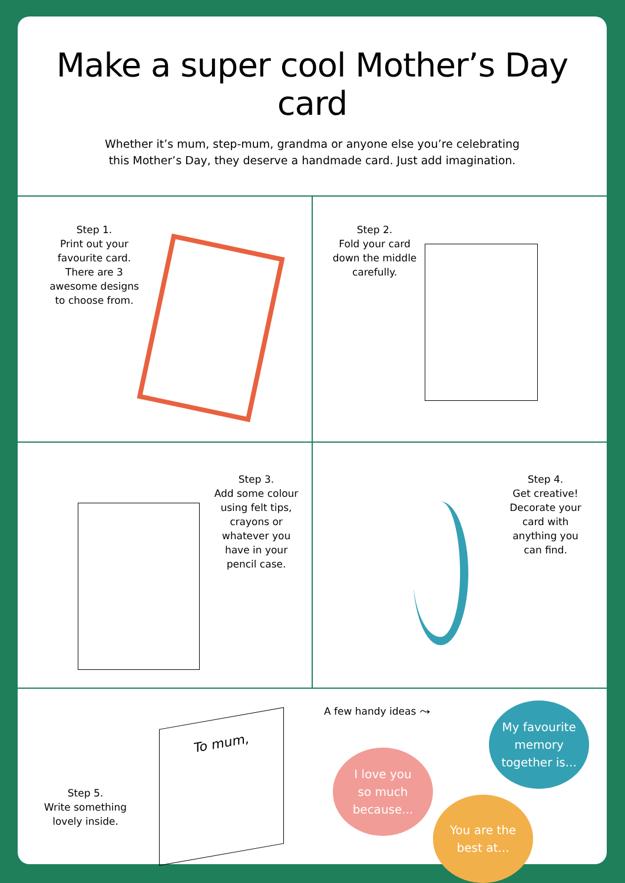Make a super cool Mother’s Day card
Whether it’s mum, step-mum, grandma or anyone else you’re celebrating
this Mother’s Day, they deserve a handmade card. Just add imagination.
Step 1.
Print out your favourite card. There are 3 awesome designs to choose from.
Step 2.
Fold your card down the middle carefully.
Step 3.
Add some colour using felt tips, crayons or whatever you have in your pencil case.
Step 4.
Get creative! Decorate your card with anything you can find.
Step 5.
Write something lovely inside.
To mum,
A few handy ideas ⤳
My favourite
memory
together is...
I love you
so much
because...
You are the
best at...